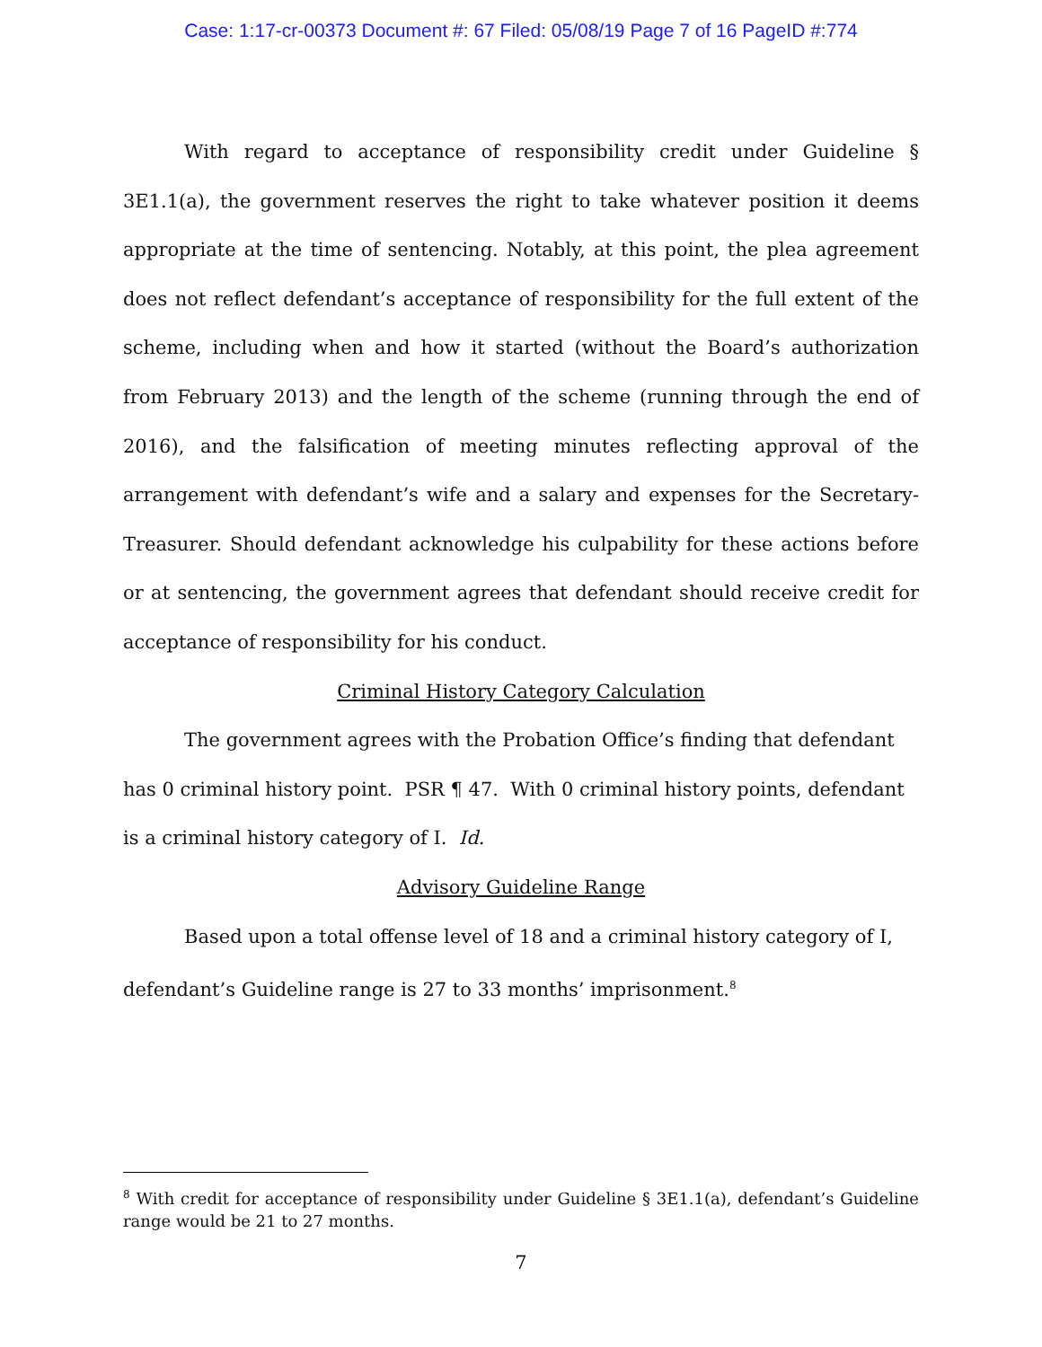Case: 1:17-cr-00373 Document #: 67 Filed: 05/08/19 Page 7 of 16 PageID #:774
With regard to acceptance of responsibility credit under Guideline § 3E1.1(a), the government reserves the right to take whatever position it deems appropriate at the time of sentencing. Notably, at this point, the plea agreement does not reflect defendant’s acceptance of responsibility for the full extent of the scheme, including when and how it started (without the Board’s authorization from February 2013) and the length of the scheme (running through the end of 2016), and the falsification of meeting minutes reflecting approval of the arrangement with defendant’s wife and a salary and expenses for the Secretary-Treasurer. Should defendant acknowledge his culpability for these actions before or at sentencing, the government agrees that defendant should receive credit for acceptance of responsibility for his conduct.
Criminal History Category Calculation
The government agrees with the Probation Office’s finding that defendant has 0 criminal history point. PSR ¶ 47. With 0 criminal history points, defendant is a criminal history category of I. Id.
Advisory Guideline Range
Based upon a total offense level of 18 and a criminal history category of I, defendant’s Guideline range is 27 to 33 months’ imprisonment.<sup>8</sup>
<sup>8</sup> With credit for acceptance of responsibility under Guideline § 3E1.1(a), defendant’s Guideline range would be 21 to 27 months.
7